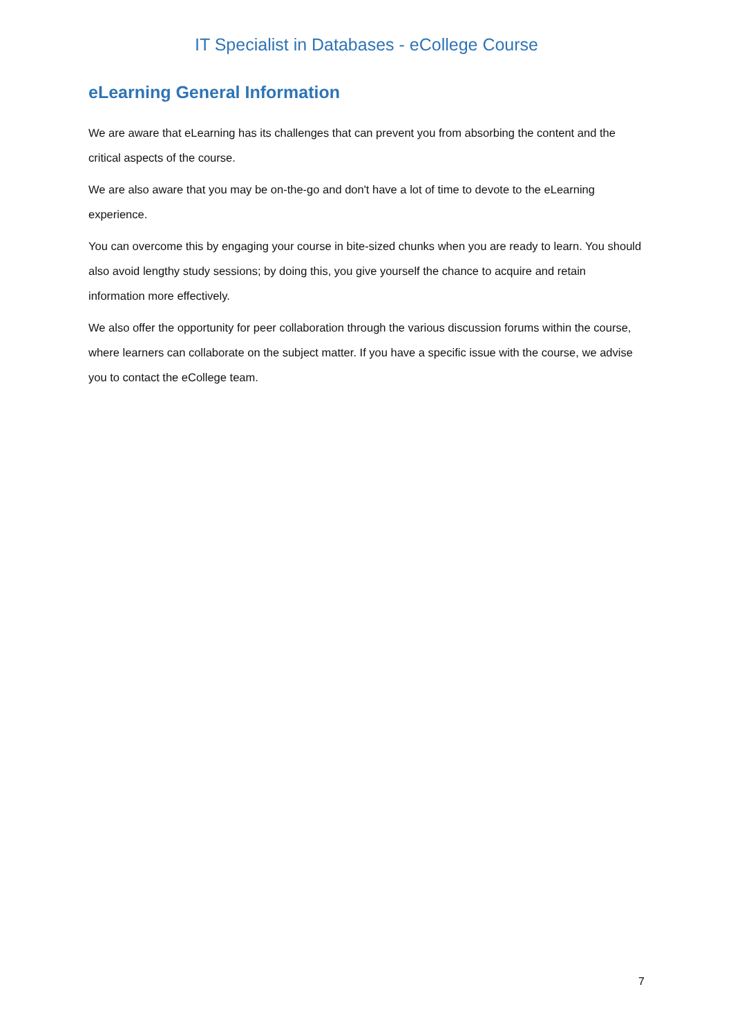IT Specialist in Databases - eCollege Course
eLearning General Information
We are aware that eLearning has its challenges that can prevent you from absorbing the content and the critical aspects of the course.
We are also aware that you may be on-the-go and don't have a lot of time to devote to the eLearning experience.
You can overcome this by engaging your course in bite-sized chunks when you are ready to learn. You should also avoid lengthy study sessions; by doing this, you give yourself the chance to acquire and retain information more effectively.
We also offer the opportunity for peer collaboration through the various discussion forums within the course, where learners can collaborate on the subject matter. If you have a specific issue with the course, we advise you to contact the eCollege team.
7